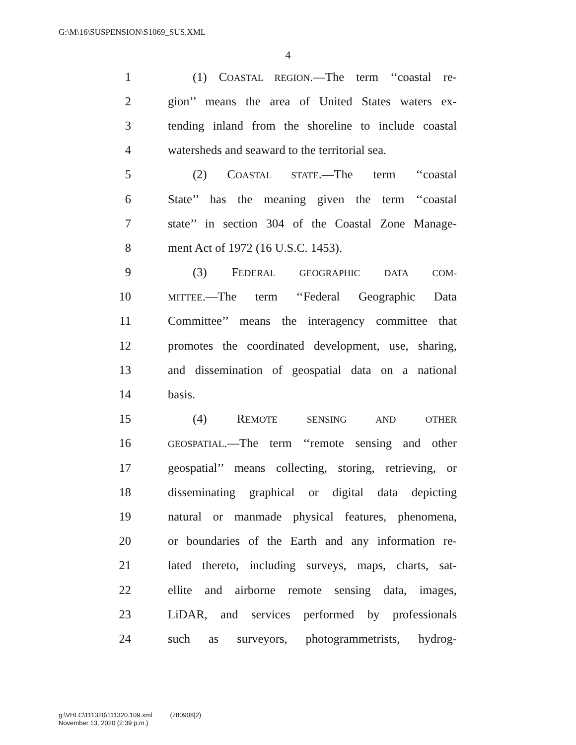G:\M\16\SUSPENSION\S1069_SUS.XML
4
1 (1) COASTAL REGION.—The term ‘‘coastal re-
2 gion’’ means the area of United States waters ex-
3 tending inland from the shoreline to include coastal
4 watersheds and seaward to the territorial sea.
5 (2) COASTAL STATE.—The term ‘‘coastal
6 State’’ has the meaning given the term ‘‘coastal
7 state’’ in section 304 of the Coastal Zone Manage-
8 ment Act of 1972 (16 U.S.C. 1453).
9 (3) FEDERAL GEOGRAPHIC DATA COM-
10 MITTEE.—The term ‘‘Federal Geographic Data
11 Committee’’ means the interagency committee that
12 promotes the coordinated development, use, sharing,
13 and dissemination of geospatial data on a national
14 basis.
15 (4) REMOTE SENSING AND OTHER
16 GEOSPATIAL.—The term ‘‘remote sensing and other
17 geospatial’’ means collecting, storing, retrieving, or
18 disseminating graphical or digital data depicting
19 natural or manmade physical features, phenomena,
20 or boundaries of the Earth and any information re-
21 lated thereto, including surveys, maps, charts, sat-
22 ellite and airborne remote sensing data, images,
23 LiDAR, and services performed by professionals
24 such as surveyors, photogrammetrists, hydrog-
g:\VHLC\111320\111320.109.xml (780908|2)
November 13, 2020 (2:39 p.m.)